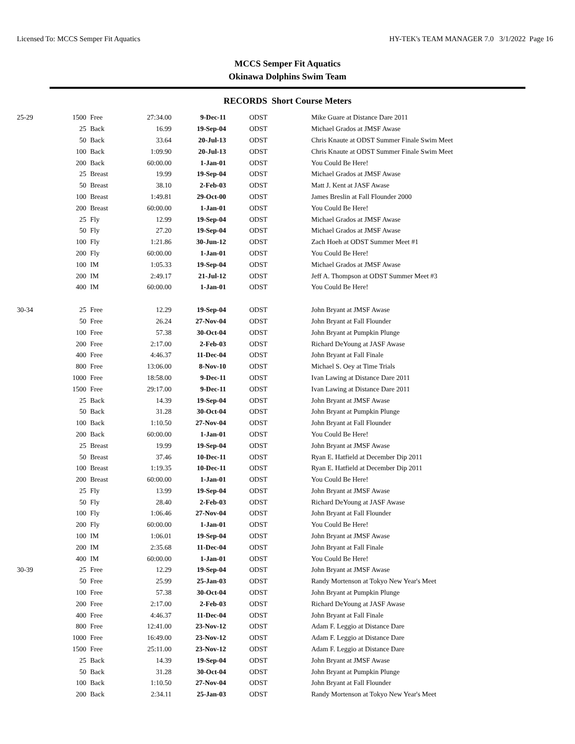Licensed To: MCCS Semper Fit Aquatics HY-TEK's TEAM MANAGER 7.0 3/1/2022 Page 16
MCCS Semper Fit Aquatics
Okinawa Dolphins Swim Team
RECORDS Short Course Meters
| 25-29 | 1500 | Free | 27:34.00 | 9-Dec-11 | ODST | Mike Guare at Distance Dare 2011 |
| | 25 | Back | 16.99 | 19-Sep-04 | ODST | Michael Grados at JMSF Awase |
| | 50 | Back | 33.64 | 20-Jul-13 | ODST | Chris Knaute at ODST Summer Finale Swim Meet |
| | 100 | Back | 1:09.90 | 20-Jul-13 | ODST | Chris Knaute at ODST Summer Finale Swim Meet |
| | 200 | Back | 60:00.00 | 1-Jan-01 | ODST | You Could Be Here! |
| | 25 | Breast | 19.99 | 19-Sep-04 | ODST | Michael Grados at JMSF Awase |
| | 50 | Breast | 38.10 | 2-Feb-03 | ODST | Matt J. Kent at JASF Awase |
| | 100 | Breast | 1:49.81 | 29-Oct-00 | ODST | James Breslin at Fall Flounder 2000 |
| | 200 | Breast | 60:00.00 | 1-Jan-01 | ODST | You Could Be Here! |
| | 25 | Fly | 12.99 | 19-Sep-04 | ODST | Michael Grados at JMSF Awase |
| | 50 | Fly | 27.20 | 19-Sep-04 | ODST | Michael Grados at JMSF Awase |
| | 100 | Fly | 1:21.86 | 30-Jun-12 | ODST | Zach Hoeh at ODST Summer Meet #1 |
| | 200 | Fly | 60:00.00 | 1-Jan-01 | ODST | You Could Be Here! |
| | 100 | IM | 1:05.33 | 19-Sep-04 | ODST | Michael Grados at JMSF Awase |
| | 200 | IM | 2:49.17 | 21-Jul-12 | ODST | Jeff A. Thompson at ODST Summer Meet #3 |
| | 400 | IM | 60:00.00 | 1-Jan-01 | ODST | You Could Be Here! |
| 30-34 | 25 | Free | 12.29 | 19-Sep-04 | ODST | John Bryant at JMSF Awase |
| | 50 | Free | 26.24 | 27-Nov-04 | ODST | John Bryant at Fall Flounder |
| | 100 | Free | 57.38 | 30-Oct-04 | ODST | John Bryant at Pumpkin Plunge |
| | 200 | Free | 2:17.00 | 2-Feb-03 | ODST | Richard DeYoung at JASF Awase |
| | 400 | Free | 4:46.37 | 11-Dec-04 | ODST | John Bryant at Fall Finale |
| | 800 | Free | 13:06.00 | 8-Nov-10 | ODST | Michael S. Oey at Time Trials |
| | 1000 | Free | 18:58.00 | 9-Dec-11 | ODST | Ivan Lawing at Distance Dare 2011 |
| | 1500 | Free | 29:17.00 | 9-Dec-11 | ODST | Ivan Lawing at Distance Dare 2011 |
| | 25 | Back | 14.39 | 19-Sep-04 | ODST | John Bryant at JMSF Awase |
| | 50 | Back | 31.28 | 30-Oct-04 | ODST | John Bryant at Pumpkin Plunge |
| | 100 | Back | 1:10.50 | 27-Nov-04 | ODST | John Bryant at Fall Flounder |
| | 200 | Back | 60:00.00 | 1-Jan-01 | ODST | You Could Be Here! |
| | 25 | Breast | 19.99 | 19-Sep-04 | ODST | John Bryant at JMSF Awase |
| | 50 | Breast | 37.46 | 10-Dec-11 | ODST | Ryan E. Hatfield at December Dip 2011 |
| | 100 | Breast | 1:19.35 | 10-Dec-11 | ODST | Ryan E. Hatfield at December Dip 2011 |
| | 200 | Breast | 60:00.00 | 1-Jan-01 | ODST | You Could Be Here! |
| | 25 | Fly | 13.99 | 19-Sep-04 | ODST | John Bryant at JMSF Awase |
| | 50 | Fly | 28.40 | 2-Feb-03 | ODST | Richard DeYoung at JASF Awase |
| | 100 | Fly | 1:06.46 | 27-Nov-04 | ODST | John Bryant at Fall Flounder |
| | 200 | Fly | 60:00.00 | 1-Jan-01 | ODST | You Could Be Here! |
| | 100 | IM | 1:06.01 | 19-Sep-04 | ODST | John Bryant at JMSF Awase |
| | 200 | IM | 2:35.68 | 11-Dec-04 | ODST | John Bryant at Fall Finale |
| | 400 | IM | 60:00.00 | 1-Jan-01 | ODST | You Could Be Here! |
| 30-39 | 25 | Free | 12.29 | 19-Sep-04 | ODST | John Bryant at JMSF Awase |
| | 50 | Free | 25.99 | 25-Jan-03 | ODST | Randy Mortenson at Tokyo New Year's Meet |
| | 100 | Free | 57.38 | 30-Oct-04 | ODST | John Bryant at Pumpkin Plunge |
| | 200 | Free | 2:17.00 | 2-Feb-03 | ODST | Richard DeYoung at JASF Awase |
| | 400 | Free | 4:46.37 | 11-Dec-04 | ODST | John Bryant at Fall Finale |
| | 800 | Free | 12:41.00 | 23-Nov-12 | ODST | Adam F. Leggio at Distance Dare |
| | 1000 | Free | 16:49.00 | 23-Nov-12 | ODST | Adam F. Leggio at Distance Dare |
| | 1500 | Free | 25:11.00 | 23-Nov-12 | ODST | Adam F. Leggio at Distance Dare |
| | 25 | Back | 14.39 | 19-Sep-04 | ODST | John Bryant at JMSF Awase |
| | 50 | Back | 31.28 | 30-Oct-04 | ODST | John Bryant at Pumpkin Plunge |
| | 100 | Back | 1:10.50 | 27-Nov-04 | ODST | John Bryant at Fall Flounder |
| | 200 | Back | 2:34.11 | 25-Jan-03 | ODST | Randy Mortenson at Tokyo New Year's Meet |